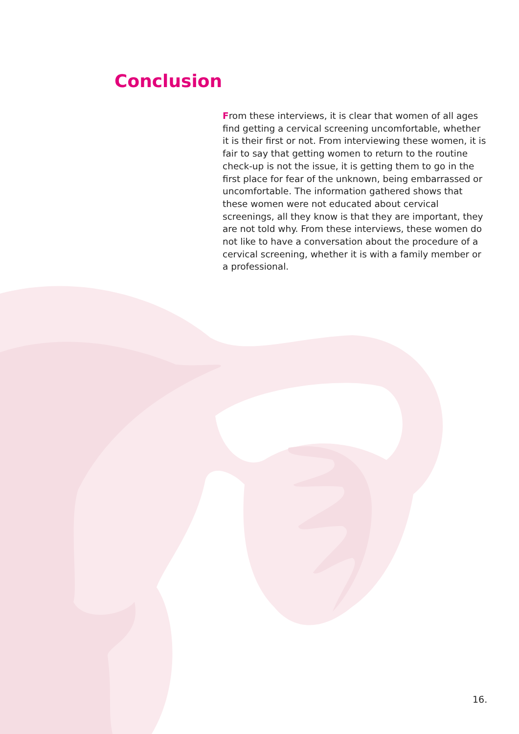Conclusion
From these interviews, it is clear that women of all ages find getting a cervical screening uncomfortable, whether it is their first or not. From interviewing these women, it is fair to say that getting women to return to the routine check-up is not the issue, it is getting them to go in the first place for fear of the unknown, being embarrassed or uncomfortable. The information gathered shows that these women were not educated about cervical screenings, all they know is that they are important, they are not told why. From these interviews, these women do not like to have a conversation about the procedure of a cervical screening, whether it is with a family member or a professional.
16.